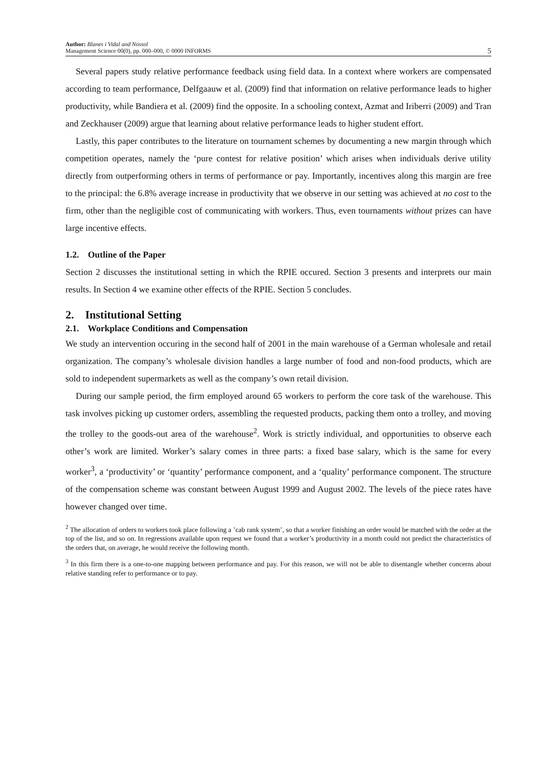Author: Blanes i Vidal and Nossol
Management Science 00(0), pp. 000–000, © 0000 INFORMS 5
Several papers study relative performance feedback using field data. In a context where workers are compensated according to team performance, Delfgaauw et al. (2009) find that information on relative performance leads to higher productivity, while Bandiera et al. (2009) find the opposite. In a schooling context, Azmat and Iriberri (2009) and Tran and Zeckhauser (2009) argue that learning about relative performance leads to higher student effort.
Lastly, this paper contributes to the literature on tournament schemes by documenting a new margin through which competition operates, namely the ‘pure contest for relative position’ which arises when individuals derive utility directly from outperforming others in terms of performance or pay. Importantly, incentives along this margin are free to the principal: the 6.8% average increase in productivity that we observe in our setting was achieved at no cost to the firm, other than the negligible cost of communicating with workers. Thus, even tournaments without prizes can have large incentive effects.
1.2. Outline of the Paper
Section 2 discusses the institutional setting in which the RPIE occured. Section 3 presents and interprets our main results. In Section 4 we examine other effects of the RPIE. Section 5 concludes.
2. Institutional Setting
2.1. Workplace Conditions and Compensation
We study an intervention occuring in the second half of 2001 in the main warehouse of a German wholesale and retail organization. The company’s wholesale division handles a large number of food and non-food products, which are sold to independent supermarkets as well as the company’s own retail division.
During our sample period, the firm employed around 65 workers to perform the core task of the warehouse. This task involves picking up customer orders, assembling the requested products, packing them onto a trolley, and moving the trolley to the goods-out area of the warehouse<sup>2</sup>. Work is strictly individual, and opportunities to observe each other’s work are limited. Worker’s salary comes in three parts: a fixed base salary, which is the same for every worker<sup>3</sup>, a ‘productivity’ or ‘quantity’ performance component, and a ‘quality’ performance component. The structure of the compensation scheme was constant between August 1999 and August 2002. The levels of the piece rates have however changed over time.
<sup>2</sup> The allocation of orders to workers took place following a ’cab rank system’, so that a worker finishing an order would be matched with the order at the top of the list, and so on. In regressions available upon request we found that a worker’s productivity in a month could not predict the characteristics of the orders that, on average, he would receive the following month.
<sup>3</sup> In this firm there is a one-to-one mapping between performance and pay. For this reason, we will not be able to disentangle whether concerns about relative standing refer to performance or to pay.